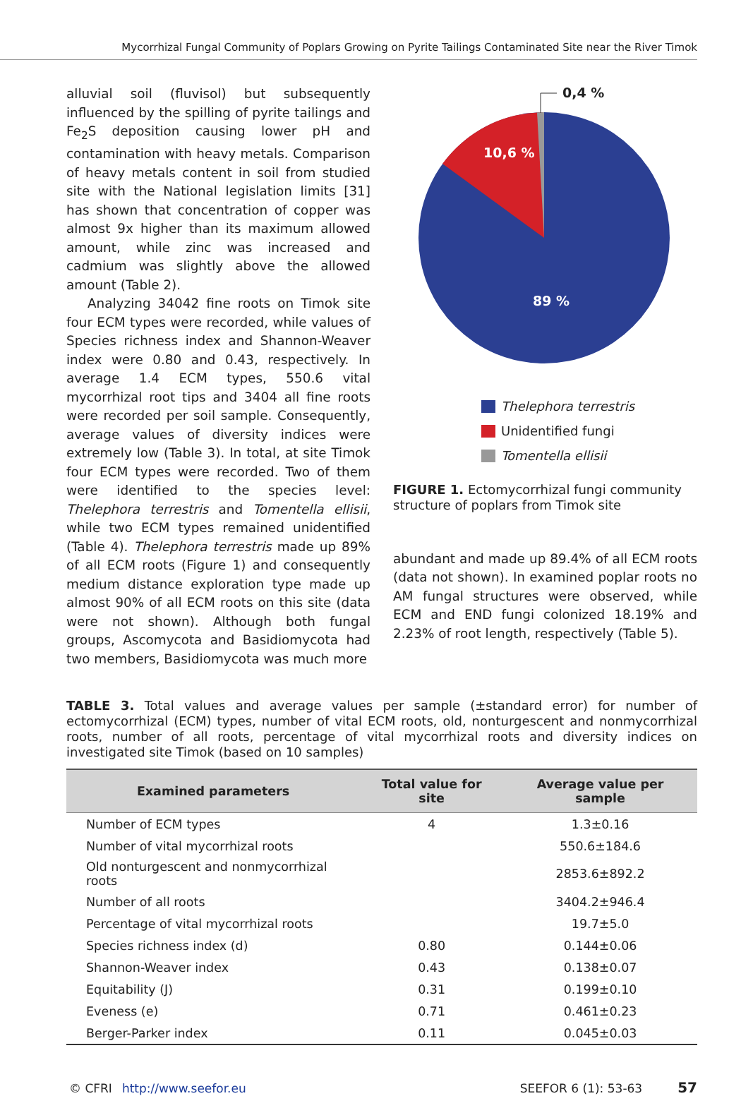Mycorrhizal Fungal Community of Poplars Growing on Pyrite Tailings Contaminated Site near the River Timok
alluvial soil (fluvisol) but subsequently influenced by the spilling of pyrite tailings and Fe<sub>2</sub>S deposition causing lower pH and contamination with heavy metals. Comparison of heavy metals content in soil from studied site with the National legislation limits [31] has shown that concentration of copper was almost 9x higher than its maximum allowed amount, while zinc was increased and cadmium was slightly above the allowed amount (Table 2).
Analyzing 34042 fine roots on Timok site four ECM types were recorded, while values of Species richness index and Shannon-Weaver index were 0.80 and 0.43, respectively. In average 1.4 ECM types, 550.6 vital mycorrhizal root tips and 3404 all fine roots were recorded per soil sample. Consequently, average values of diversity indices were extremely low (Table 3). In total, at site Timok four ECM types were recorded. Two of them were identified to the species level: Thelephora terrestris and Tomentella ellisii, while two ECM types remained unidentified (Table 4). Thelephora terrestris made up 89% of all ECM roots (Figure 1) and consequently medium distance exploration type made up almost 90% of all ECM roots on this site (data were not shown). Although both fungal groups, Ascomycota and Basidiomycota had two members, Basidiomycota was much more
0,4 %
10,6 %
89 %
Thelephora terrestris
Unidentified fungi
Tomentella ellisii
FIGURE 1. Ectomycorrhizal fungi community structure of poplars from Timok site
abundant and made up 89.4% of all ECM roots (data not shown). In examined poplar roots no AM fungal structures were observed, while ECM and END fungi colonized 18.19% and 2.23% of root length, respectively (Table 5).
TABLE 3. Total values and average values per sample (±standard error) for number of ectomycorrhizal (ECM) types, number of vital ECM roots, old, nonturgescent and nonmycorrhizal roots, number of all roots, percentage of vital mycorrhizal roots and diversity indices on investigated site Timok (based on 10 samples)
| Examined parameters | Total value for site | Average value per sample |
| --- | --- | --- |
| Number of ECM types | 4 | 1.3±0.16 |
| Number of vital mycorrhizal roots | | 550.6±184.6 |
| Old nonturgescent and nonmycorrhizal roots | | 2853.6±892.2 |
| Number of all roots | | 3404.2±946.4 |
| Percentage of vital mycorrhizal roots | | 19.7±5.0 |
| Species richness index (d) | 0.80 | 0.144±0.06 |
| Shannon-Weaver index | 0.43 | 0.138±0.07 |
| Equitability (J) | 0.31 | 0.199±0.10 |
| Eveness (e) | 0.71 | 0.461±0.23 |
| Berger-Parker index | 0.11 | 0.045±0.03 |
© CFRI http://www.seefor.eu SEEFOR 6 (1): 53-63 57